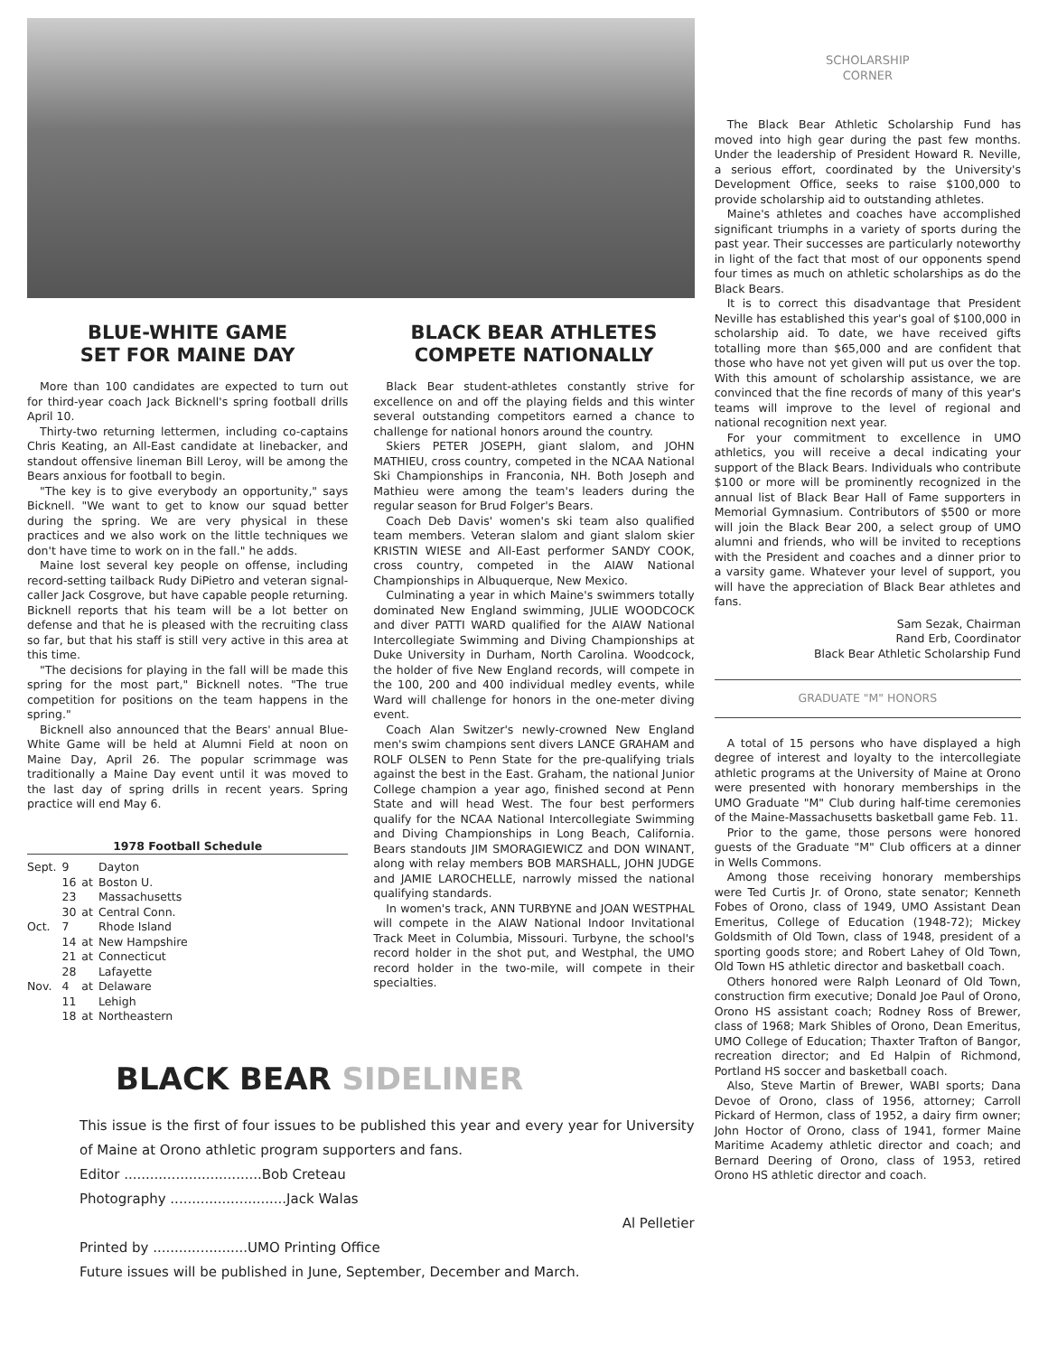BLUE-WHITE GAME
SET FOR MAINE DAY
More than 100 candidates are expected to turn out for third-year coach Jack Bicknell's spring football drills April 10.
Thirty-two returning lettermen, including co-captains Chris Keating, an All-East candidate at linebacker, and standout offensive lineman Bill Leroy, will be among the Bears anxious for football to begin.
"The key is to give everybody an opportunity," says Bicknell. "We want to get to know our squad better during the spring. We are very physical in these practices and we also work on the little techniques we don't have time to work on in the fall." he adds.
Maine lost several key people on offense, including record-setting tailback Rudy DiPietro and veteran signal-caller Jack Cosgrove, but have capable people returning. Bicknell reports that his team will be a lot better on defense and that he is pleased with the recruiting class so far, but that his staff is still very active in this area at this time.
"The decisions for playing in the fall will be made this spring for the most part," Bicknell notes. "The true competition for positions on the team happens in the spring."
Bicknell also announced that the Bears' annual Blue-White Game will be held at Alumni Field at noon on Maine Day, April 26. The popular scrimmage was traditionally a Maine Day event until it was moved to the last day of spring drills in recent years. Spring practice will end May 6.
1978 Football Schedule
| Sept. | 9 | | Dayton |
| | 16 | at | Boston U. |
| | 23 | | Massachusetts |
| | 30 | at | Central Conn. |
| Oct. | 7 | | Rhode Island |
| | 14 | at | New Hampshire |
| | 21 | at | Connecticut |
| | 28 | | Lafayette |
| Nov. | 4 | at | Delaware |
| | 11 | | Lehigh |
| | 18 | at | Northeastern |
BLACK BEAR ATHLETES
COMPETE NATIONALLY
Black Bear student-athletes constantly strive for excellence on and off the playing fields and this winter several outstanding competitors earned a chance to challenge for national honors around the country.
Skiers PETER JOSEPH, giant slalom, and JOHN MATHIEU, cross country, competed in the NCAA National Ski Championships in Franconia, NH. Both Joseph and Mathieu were among the team's leaders during the regular season for Brud Folger's Bears.
Coach Deb Davis' women's ski team also qualified team members. Veteran slalom and giant slalom skier KRISTIN WIESE and All-East performer SANDY COOK, cross country, competed in the AIAW National Championships in Albuquerque, New Mexico.
Culminating a year in which Maine's swimmers totally dominated New England swimming, JULIE WOODCOCK and diver PATTI WARD qualified for the AIAW National Intercollegiate Swimming and Diving Championships at Duke University in Durham, North Carolina. Woodcock, the holder of five New England records, will compete in the 100, 200 and 400 individual medley events, while Ward will challenge for honors in the one-meter diving event.
Coach Alan Switzer's newly-crowned New England men's swim champions sent divers LANCE GRAHAM and ROLF OLSEN to Penn State for the pre-qualifying trials against the best in the East. Graham, the national Junior College champion a year ago, finished second at Penn State and will head West. The four best performers qualify for the NCAA National Intercollegiate Swimming and Diving Championships in Long Beach, California. Bears standouts JIM SMORAGIEWICZ and DON WINANT, along with relay members BOB MARSHALL, JOHN JUDGE and JAMIE LAROCHELLE, narrowly missed the national qualifying standards.
In women's track, ANN TURBYNE and JOAN WESTPHAL will compete in the AIAW National Indoor Invitational Track Meet in Columbia, Missouri. Turbyne, the school's record holder in the shot put, and Westphal, the UMO record holder in the two-mile, will compete in their specialties.
BLACK BEAR SIDELINER
This issue is the first of four issues to be published this year and every year for University of Maine at Orono athletic program supporters and fans.
Editor ................................Bob Creteau
Photography ...........................Jack Walas
Al Pelletier
Printed by ......................UMO Printing Office
Future issues will be published in June, September, December and March.
SCHOLARSHIP
CORNER
The Black Bear Athletic Scholarship Fund has moved into high gear during the past few months. Under the leadership of President Howard R. Neville, a serious effort, coordinated by the University's Development Office, seeks to raise $100,000 to provide scholarship aid to outstanding athletes.
Maine's athletes and coaches have accomplished significant triumphs in a variety of sports during the past year. Their successes are particularly noteworthy in light of the fact that most of our opponents spend four times as much on athletic scholarships as do the Black Bears.
It is to correct this disadvantage that President Neville has established this year's goal of $100,000 in scholarship aid. To date, we have received gifts totalling more than $65,000 and are confident that those who have not yet given will put us over the top. With this amount of scholarship assistance, we are convinced that the fine records of many of this year's teams will improve to the level of regional and national recognition next year.
For your commitment to excellence in UMO athletics, you will receive a decal indicating your support of the Black Bears. Individuals who contribute $100 or more will be prominently recognized in the annual list of Black Bear Hall of Fame supporters in Memorial Gymnasium. Contributors of $500 or more will join the Black Bear 200, a select group of UMO alumni and friends, who will be invited to receptions with the President and coaches and a dinner prior to a varsity game. Whatever your level of support, you will have the appreciation of Black Bear athletes and fans.
Sam Sezak, Chairman
Rand Erb, Coordinator
Black Bear Athletic Scholarship Fund
GRADUATE "M" HONORS
A total of 15 persons who have displayed a high degree of interest and loyalty to the intercollegiate athletic programs at the University of Maine at Orono were presented with honorary memberships in the UMO Graduate "M" Club during half-time ceremonies of the Maine-Massachusetts basketball game Feb. 11.
Prior to the game, those persons were honored guests of the Graduate "M" Club officers at a dinner in Wells Commons.
Among those receiving honorary memberships were Ted Curtis Jr. of Orono, state senator; Kenneth Fobes of Orono, class of 1949, UMO Assistant Dean Emeritus, College of Education (1948-72); Mickey Goldsmith of Old Town, class of 1948, president of a sporting goods store; and Robert Lahey of Old Town, Old Town HS athletic director and basketball coach.
Others honored were Ralph Leonard of Old Town, construction firm executive; Donald Joe Paul of Orono, Orono HS assistant coach; Rodney Ross of Brewer, class of 1968; Mark Shibles of Orono, Dean Emeritus, UMO College of Education; Thaxter Trafton of Bangor, recreation director; and Ed Halpin of Richmond, Portland HS soccer and basketball coach.
Also, Steve Martin of Brewer, WABI sports; Dana Devoe of Orono, class of 1956, attorney; Carroll Pickard of Hermon, class of 1952, a dairy firm owner; John Hoctor of Orono, class of 1941, former Maine Maritime Academy athletic director and coach; and Bernard Deering of Orono, class of 1953, retired Orono HS athletic director and coach.